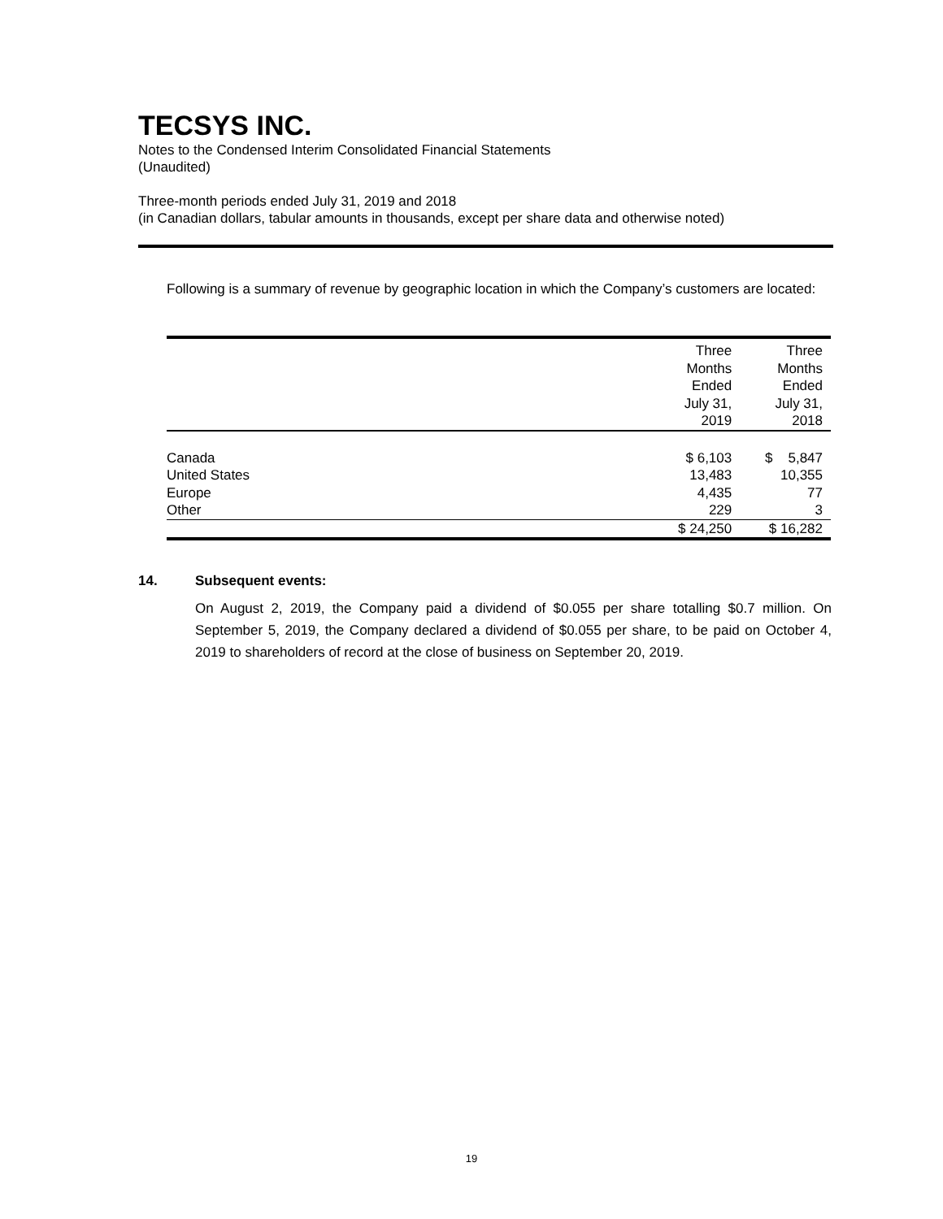TECSYS INC.
Notes to the Condensed Interim Consolidated Financial Statements
(Unaudited)
Three-month periods ended July 31, 2019 and 2018
(in Canadian dollars, tabular amounts in thousands, except per share data and otherwise noted)
Following is a summary of revenue by geographic location in which the Company’s customers are located:
| | Three Months Ended July 31, 2019 | Three Months Ended July 31, 2018 |
| --- | --- | --- |
| Canada | $ 6,103 | $ 5,847 |
| United States | 13,483 | 10,355 |
| Europe | 4,435 | 77 |
| Other | 229 | 3 |
| | $ 24,250 | $ 16,282 |
14. Subsequent events:
On August 2, 2019, the Company paid a dividend of $0.055 per share totalling $0.7 million. On September 5, 2019, the Company declared a dividend of $0.055 per share, to be paid on October 4, 2019 to shareholders of record at the close of business on September 20, 2019.
19